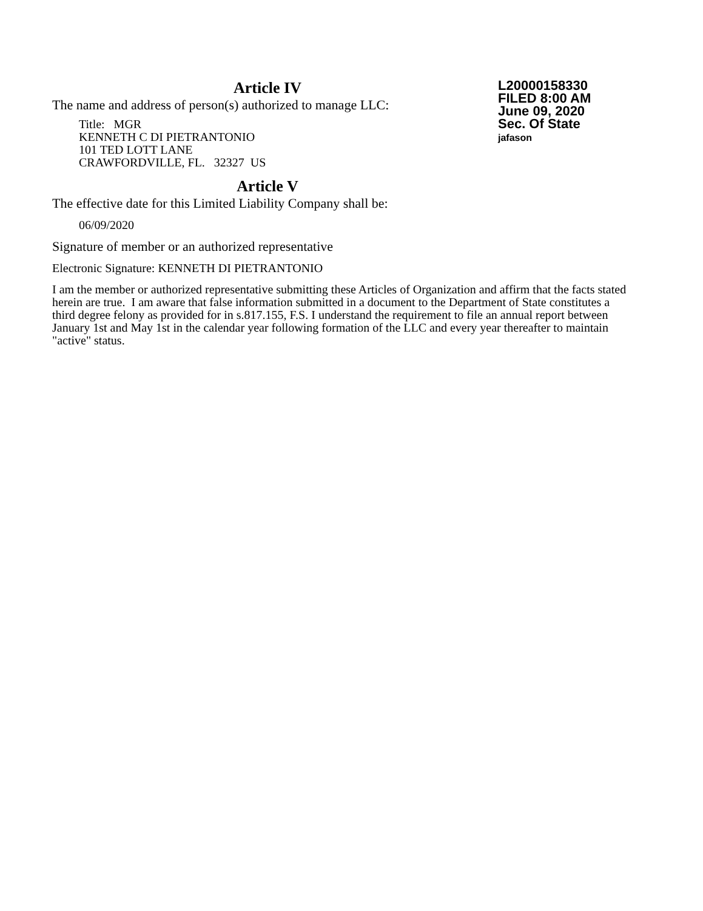Article IV
The name and address of person(s) authorized to manage LLC:
Title: MGR
KENNETH C DI PIETRANTONIO
101 TED LOTT LANE
CRAWFORDVILLE, FL. 32327 US
Article V
The effective date for this Limited Liability Company shall be:
06/09/2020
L20000158330
FILED 8:00 AM
June 09, 2020
Sec. Of State
jafason
Signature of member or an authorized representative
Electronic Signature: KENNETH DI PIETRANTONIO
I am the member or authorized representative submitting these Articles of Organization and affirm that the facts stated herein are true. I am aware that false information submitted in a document to the Department of State constitutes a third degree felony as provided for in s.817.155, F.S. I understand the requirement to file an annual report between January 1st and May 1st in the calendar year following formation of the LLC and every year thereafter to maintain "active" status.